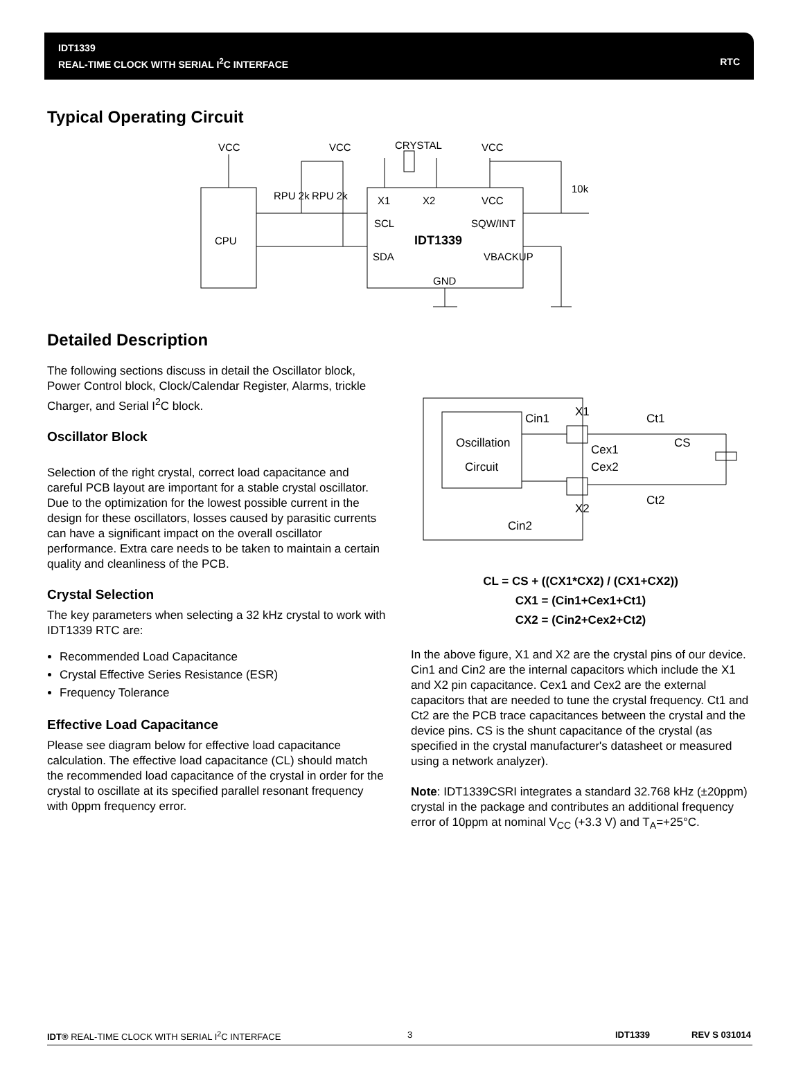IDT1339
REAL-TIME CLOCK WITH SERIAL I<sup>2</sup>C INTERFACE RTC
Typical Operating Circuit
VCC
VCC
CRYSTAL
VCC
CPU
RPU 2k
RPU 2k
10k
X1
X2
VCC
SCL
SQW/INT
IDT1339
SDA
VBACKUP
GND
Detailed Description
The following sections discuss in detail the Oscillator block, Power Control block, Clock/Calendar Register, Alarms, trickle Charger, and Serial I<sup>2</sup>C block.
Oscillator Block
Selection of the right crystal, correct load capacitance and careful PCB layout are important for a stable crystal oscillator. Due to the optimization for the lowest possible current in the design for these oscillators, losses caused by parasitic currents can have a significant impact on the overall oscillator performance. Extra care needs to be taken to maintain a certain quality and cleanliness of the PCB.
Crystal Selection
The key parameters when selecting a 32 kHz crystal to work with IDT1339 RTC are:
Recommended Load Capacitance
Crystal Effective Series Resistance (ESR)
Frequency Tolerance
Effective Load Capacitance
Please see diagram below for effective load capacitance calculation. The effective load capacitance (CL) should match the recommended load capacitance of the crystal in order for the crystal to oscillate at its specified parallel resonant frequency with 0ppm frequency error.
Oscillation
Circuit
Cin1
X1
Ct1
Cex1
CS
Cex2
X2
Ct2
Cin2
CL = CS + ((CX1*CX2) / (CX1+CX2))
CX1 = (Cin1+Cex1+Ct1)
CX2 = (Cin2+Cex2+Ct2)
In the above figure, X1 and X2 are the crystal pins of our device. Cin1 and Cin2 are the internal capacitors which include the X1 and X2 pin capacitance. Cex1 and Cex2 are the external capacitors that are needed to tune the crystal frequency. Ct1 and Ct2 are the PCB trace capacitances between the crystal and the device pins. CS is the shunt capacitance of the crystal (as specified in the crystal manufacturer's datasheet or measured using a network analyzer).
Note: IDT1339CSRI integrates a standard 32.768 kHz (±20ppm) crystal in the package and contributes an additional frequency error of 10ppm at nominal V<sub>CC</sub> (+3.3 V) and T<sub>A</sub>=+25°C.
IDT® REAL-TIME CLOCK WITH SERIAL I<sup>2</sup>C INTERFACE 3 IDT1339 REV S 031014